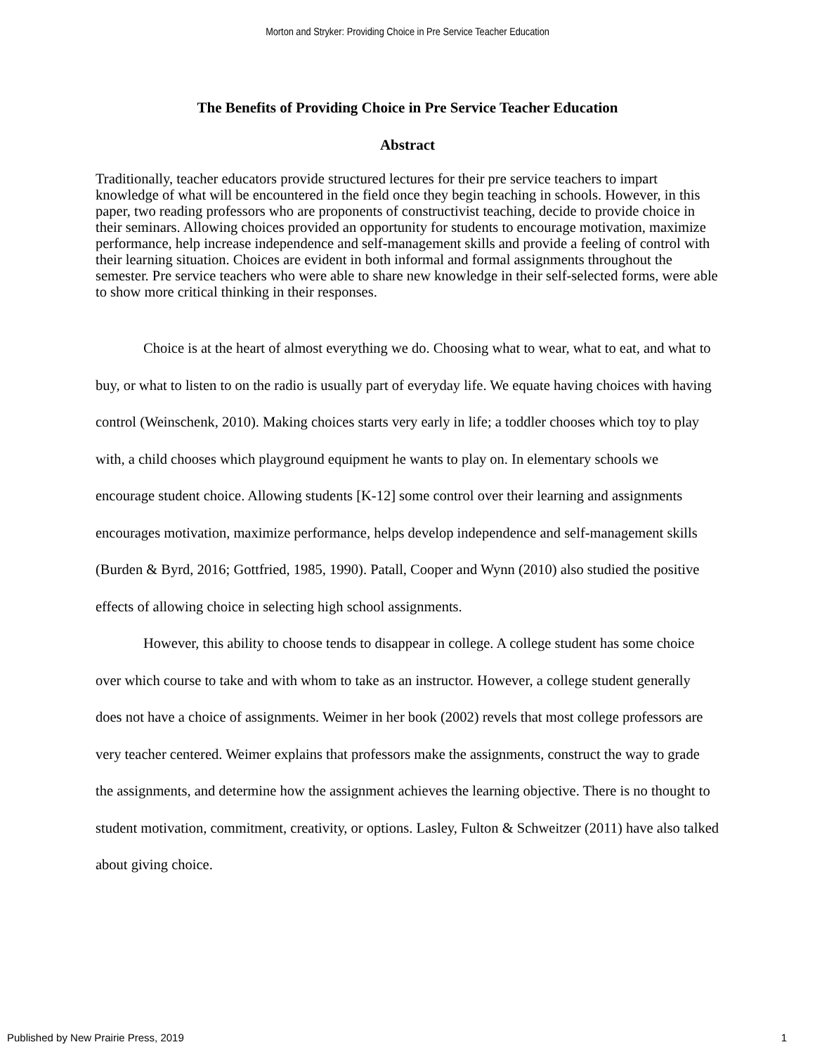Morton and Stryker: Providing Choice in Pre Service Teacher Education
The Benefits of Providing Choice in Pre Service Teacher Education
Abstract
Traditionally, teacher educators provide structured lectures for their pre service teachers to impart knowledge of what will be encountered in the field once they begin teaching in schools. However, in this paper, two reading professors who are proponents of constructivist teaching, decide to provide choice in their seminars. Allowing choices provided an opportunity for students to encourage motivation, maximize performance, help increase independence and self-management skills and provide a feeling of control with their learning situation. Choices are evident in both informal and formal assignments throughout the semester. Pre service teachers who were able to share new knowledge in their self-selected forms, were able to show more critical thinking in their responses.
Choice is at the heart of almost everything we do. Choosing what to wear, what to eat, and what to buy, or what to listen to on the radio is usually part of everyday life. We equate having choices with having control (Weinschenk, 2010). Making choices starts very early in life; a toddler chooses which toy to play with, a child chooses which playground equipment he wants to play on. In elementary schools we encourage student choice. Allowing students [K-12] some control over their learning and assignments encourages motivation, maximize performance, helps develop independence and self-management skills (Burden & Byrd, 2016; Gottfried, 1985, 1990). Patall, Cooper and Wynn (2010) also studied the positive effects of allowing choice in selecting high school assignments.
However, this ability to choose tends to disappear in college. A college student has some choice over which course to take and with whom to take as an instructor. However, a college student generally does not have a choice of assignments. Weimer in her book (2002) revels that most college professors are very teacher centered. Weimer explains that professors make the assignments, construct the way to grade the assignments, and determine how the assignment achieves the learning objective. There is no thought to student motivation, commitment, creativity, or options. Lasley, Fulton & Schweitzer (2011) have also talked about giving choice.
Published by New Prairie Press, 2019 1